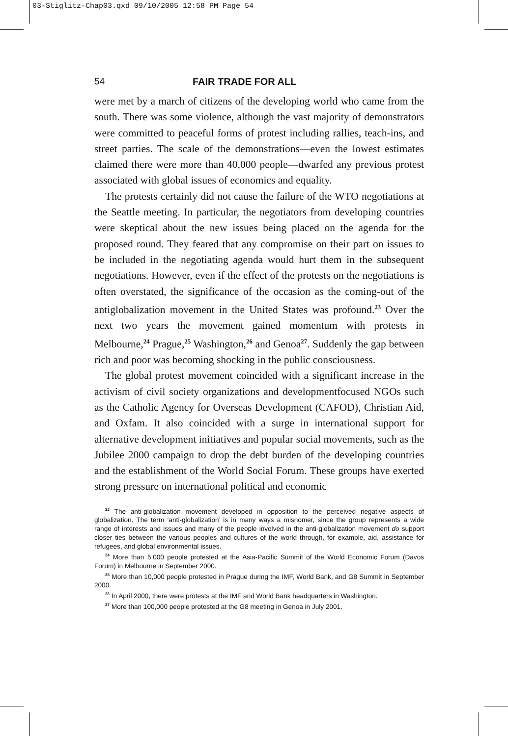03-Stiglitz-Chap03.qxd 09/10/2005 12:58 PM Page 54
54 FAIR TRADE FOR ALL
were met by a march of citizens of the developing world who came from the south. There was some violence, although the vast majority of demonstrators were committed to peaceful forms of protest including rallies, teach-ins, and street parties. The scale of the demonstrations—even the lowest estimates claimed there were more than 40,000 people—dwarfed any previous protest associated with global issues of economics and equality.
The protests certainly did not cause the failure of the WTO negotiations at the Seattle meeting. In particular, the negotiators from developing countries were skeptical about the new issues being placed on the agenda for the proposed round. They feared that any compromise on their part on issues to be included in the negotiating agenda would hurt them in the subsequent negotiations. However, even if the effect of the protests on the negotiations is often overstated, the significance of the occasion as the coming-out of the antiglobalization movement in the United States was profound.<sup>23</sup> Over the next two years the movement gained momentum with protests in Melbourne,<sup>24</sup> Prague,<sup>25</sup> Washington,<sup>26</sup> and Genoa<sup>27</sup>. Suddenly the gap between rich and poor was becoming shocking in the public consciousness.
The global protest movement coincided with a significant increase in the activism of civil society organizations and developmentfocused NGOs such as the Catholic Agency for Overseas Development (CAFOD), Christian Aid, and Oxfam. It also coincided with a surge in international support for alternative development initiatives and popular social movements, such as the Jubilee 2000 campaign to drop the debt burden of the developing countries and the establishment of the World Social Forum. These groups have exerted strong pressure on international political and economic
<sup>23</sup> The anti-globalization movement developed in opposition to the perceived negative aspects of globalization. The term ‘anti-globalization’ is in many ways a misnomer, since the group represents a wide range of interests and issues and many of the people involved in the anti-globalization movement do support closer ties between the various peoples and cultures of the world through, for example, aid, assistance for refugees, and global environmental issues.
<sup>24</sup> More than 5,000 people protested at the Asia-Pacific Summit of the World Economic Forum (Davos Forum) in Melbourne in September 2000.
<sup>25</sup> More than 10,000 people protested in Prague during the IMF, World Bank, and G8 Summit in September 2000.
<sup>26</sup> In April 2000, there were protests at the IMF and World Bank headquarters in Washington.
<sup>27</sup> More than 100,000 people protested at the G8 meeting in Genoa in July 2001.